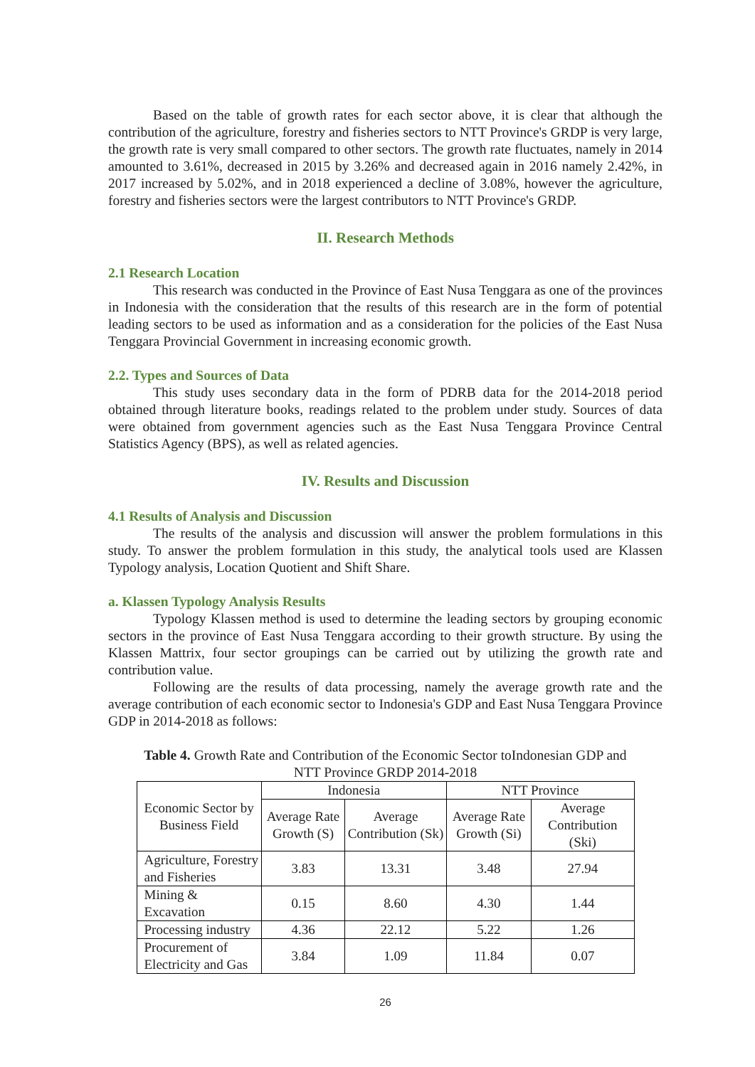Based on the table of growth rates for each sector above, it is clear that although the contribution of the agriculture, forestry and fisheries sectors to NTT Province's GRDP is very large, the growth rate is very small compared to other sectors. The growth rate fluctuates, namely in 2014 amounted to 3.61%, decreased in 2015 by 3.26% and decreased again in 2016 namely 2.42%, in 2017 increased by 5.02%, and in 2018 experienced a decline of 3.08%, however the agriculture, forestry and fisheries sectors were the largest contributors to NTT Province's GRDP.
II. Research Methods
2.1 Research Location
This research was conducted in the Province of East Nusa Tenggara as one of the provinces in Indonesia with the consideration that the results of this research are in the form of potential leading sectors to be used as information and as a consideration for the policies of the East Nusa Tenggara Provincial Government in increasing economic growth.
2.2. Types and Sources of Data
This study uses secondary data in the form of PDRB data for the 2014-2018 period obtained through literature books, readings related to the problem under study. Sources of data were obtained from government agencies such as the East Nusa Tenggara Province Central Statistics Agency (BPS), as well as related agencies.
IV. Results and Discussion
4.1 Results of Analysis and Discussion
The results of the analysis and discussion will answer the problem formulations in this study. To answer the problem formulation in this study, the analytical tools used are Klassen Typology analysis, Location Quotient and Shift Share.
a. Klassen Typology Analysis Results
Typology Klassen method is used to determine the leading sectors by grouping economic sectors in the province of East Nusa Tenggara according to their growth structure. By using the Klassen Mattrix, four sector groupings can be carried out by utilizing the growth rate and contribution value.
Following are the results of data processing, namely the average growth rate and the average contribution of each economic sector to Indonesia's GDP and East Nusa Tenggara Province GDP in 2014-2018 as follows:
Table 4. Growth Rate and Contribution of the Economic Sector toIndonesian GDP and
NTT Province GRDP 2014-2018
| Economic Sector by Business Field | Indonesia | | NTT Province | |
| --- | --- | --- | --- | --- |
| | Average Rate Growth (S) | Average Contribution (Sk) | Average Rate Growth (Si) | Average Contribution (Ski) |
| Agriculture, Forestry and Fisheries | 3.83 | 13.31 | 3.48 | 27.94 |
| Mining & Excavation | 0.15 | 8.60 | 4.30 | 1.44 |
| Processing industry | 4.36 | 22.12 | 5.22 | 1.26 |
| Procurement of Electricity and Gas | 3.84 | 1.09 | 11.84 | 0.07 |
26